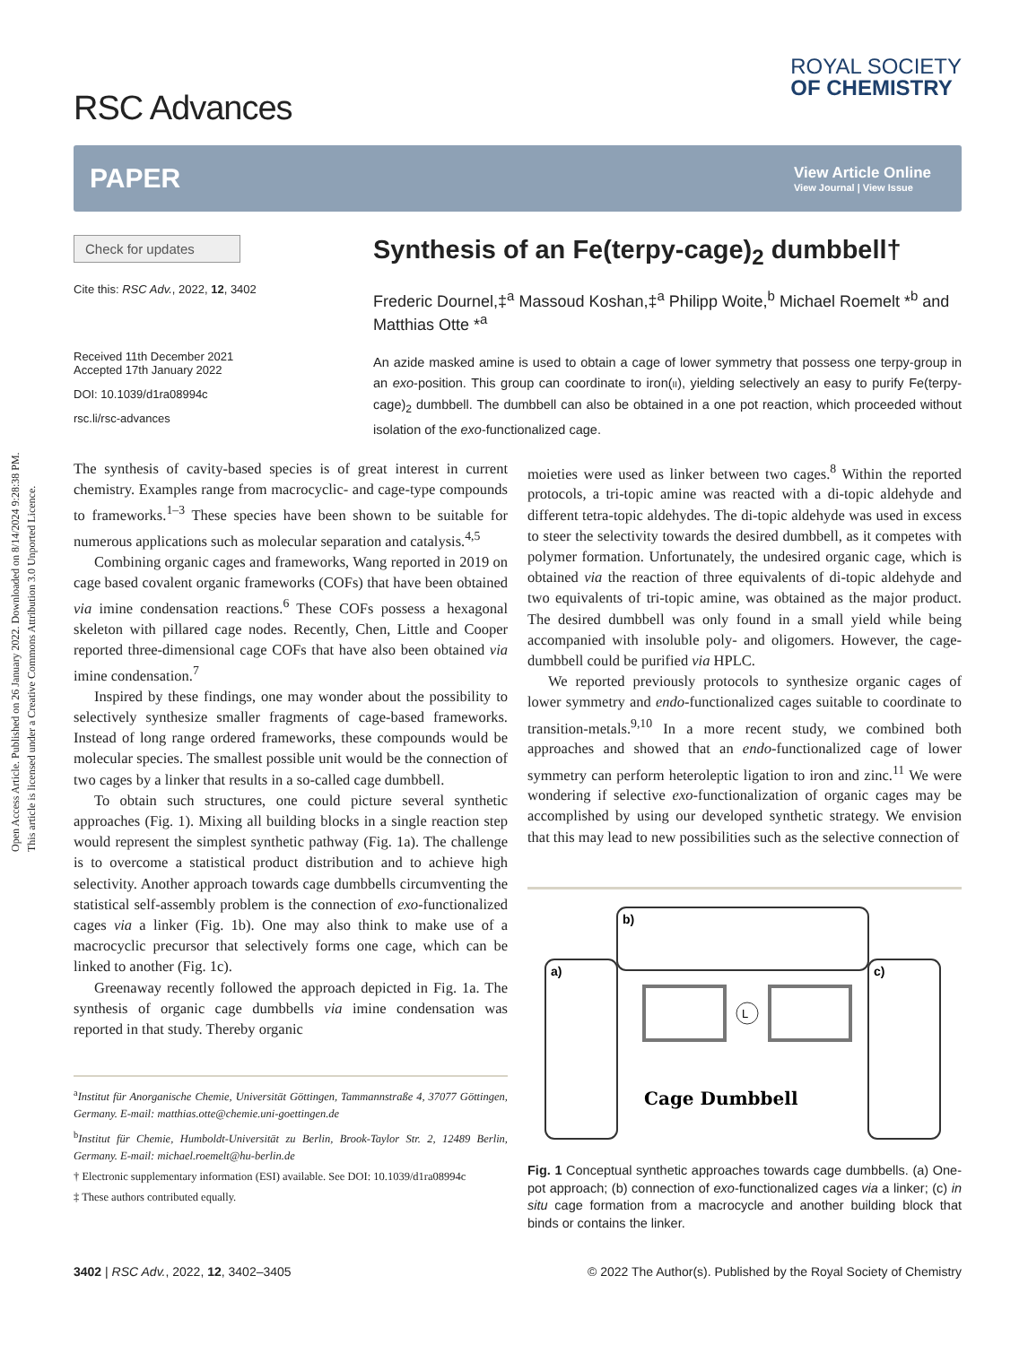Open Access Article. Published on 26 January 2022. Downloaded on 8/14/2024 9:28:38 PM.
This article is licensed under a Creative Commons Attribution 3.0 Unported Licence.
RSC Advances
ROYAL SOCIETY
OF CHEMISTRY
PAPER
View Article Online
View Journal | View Issue
Check for updates
Cite this: RSC Adv., 2022, 12, 3402
Received 11th December 2021
Accepted 17th January 2022
DOI: 10.1039/d1ra08994c
rsc.li/rsc-advances
Synthesis of an Fe(terpy-cage)<sub>2</sub> dumbbell†
Frederic Dournel,‡<sup>a</sup> Massoud Koshan,‡<sup>a</sup> Philipp Woite,<sup>b</sup> Michael Roemelt *<sup>b</sup> and Matthias Otte *<sup>a</sup>
An azide masked amine is used to obtain a cage of lower symmetry that possess one terpy-group in an exo-position. This group can coordinate to iron(II), yielding selectively an easy to purify Fe(terpy-cage)<sub>2</sub> dumbbell. The dumbbell can also be obtained in a one pot reaction, which proceeded without isolation of the exo-functionalized cage.
The synthesis of cavity-based species is of great interest in current chemistry. Examples range from macrocyclic- and cage-type compounds to frameworks.<sup>1–3</sup> These species have been shown to be suitable for numerous applications such as molecular separation and catalysis.<sup>4,5</sup>
Combining organic cages and frameworks, Wang reported in 2019 on cage based covalent organic frameworks (COFs) that have been obtained via imine condensation reactions.<sup>6</sup> These COFs possess a hexagonal skeleton with pillared cage nodes. Recently, Chen, Little and Cooper reported three-dimensional cage COFs that have also been obtained via imine condensation.<sup>7</sup>
Inspired by these findings, one may wonder about the possibility to selectively synthesize smaller fragments of cage-based frameworks. Instead of long range ordered frameworks, these compounds would be molecular species. The smallest possible unit would be the connection of two cages by a linker that results in a so-called cage dumbbell.
To obtain such structures, one could picture several synthetic approaches (Fig. 1). Mixing all building blocks in a single reaction step would represent the simplest synthetic pathway (Fig. 1a). The challenge is to overcome a statistical product distribution and to achieve high selectivity. Another approach towards cage dumbbells circumventing the statistical self-assembly problem is the connection of exo-functionalized cages via a linker (Fig. 1b). One may also think to make use of a macrocyclic precursor that selectively forms one cage, which can be linked to another (Fig. 1c).
Greenaway recently followed the approach depicted in Fig. 1a. The synthesis of organic cage dumbbells via imine condensation was reported in that study. Thereby organic
<sup>a</sup> Institut für Anorganische Chemie, Universität Göttingen, Tammannstraße 4, 37077 Göttingen, Germany. E-mail: matthias.otte@chemie.uni-goettingen.de
<sup>b</sup> Institut für Chemie, Humboldt-Universität zu Berlin, Brook-Taylor Str. 2, 12489 Berlin, Germany. E-mail: michael.roemelt@hu-berlin.de
† Electronic supplementary information (ESI) available. See DOI: 10.1039/d1ra08994c
‡ These authors contributed equally.
moieties were used as linker between two cages.<sup>8</sup> Within the reported protocols, a tri-topic amine was reacted with a di-topic aldehyde and different tetra-topic aldehydes. The di-topic aldehyde was used in excess to steer the selectivity towards the desired dumbbell, as it competes with polymer formation. Unfortunately, the undesired organic cage, which is obtained via the reaction of three equivalents of di-topic aldehyde and two equivalents of tri-topic amine, was obtained as the major product. The desired dumbbell was only found in a small yield while being accompanied with insoluble poly- and oligomers. However, the cage-dumbbell could be purified via HPLC.
We reported previously protocols to synthesize organic cages of lower symmetry and endo-functionalized cages suitable to coordinate to transition-metals.<sup>9,10</sup> In a more recent study, we combined both approaches and showed that an endo-functionalized cage of lower symmetry can perform heteroleptic ligation to iron and zinc.<sup>11</sup> We were wondering if selective exo-functionalization of organic cages may be accomplished by using our developed synthetic strategy. We envision that this may lead to new possibilities such as the selective connection of
b)
a)
c)
L
Cage Dumbbell
Fig. 1 Conceptual synthetic approaches towards cage dumbbells. (a) One-pot approach; (b) connection of exo-functionalized cages via a linker; (c) in situ cage formation from a macrocycle and another building block that binds or contains the linker.
3402 | RSC Adv., 2022, 12, 3402–3405 © 2022 The Author(s). Published by the Royal Society of Chemistry